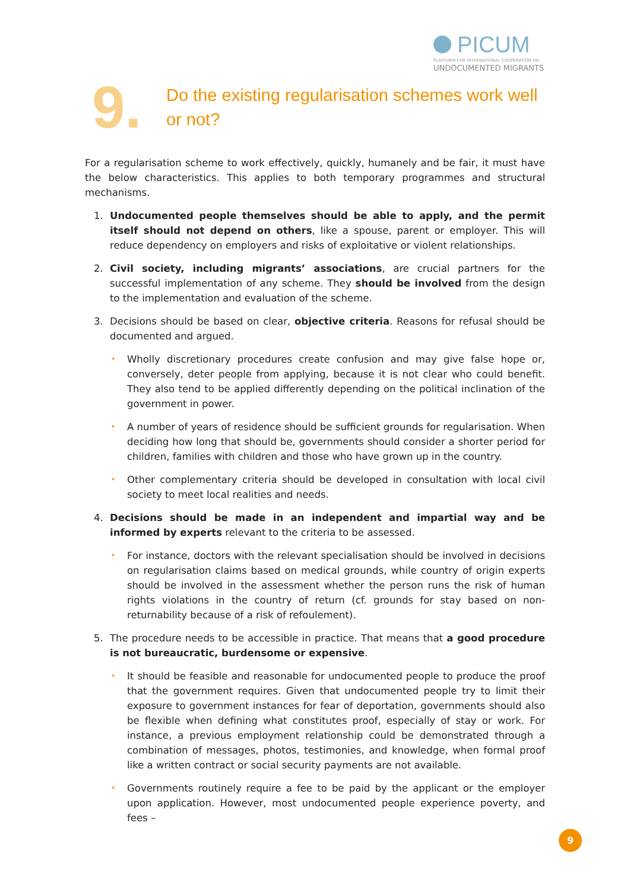PICUM
PLATFORM FOR INTERNATIONAL COOPERATION ON
UNDOCUMENTED MIGRANTS
9.
Do the existing regularisation schemes work well or not?
For a regularisation scheme to work effectively, quickly, humanely and be fair, it must have the below characteristics. This applies to both temporary programmes and structural mechanisms.
1. Undocumented people themselves should be able to apply, and the permit itself should not depend on others, like a spouse, parent or employer. This will reduce dependency on employers and risks of exploitative or violent relationships.
2. Civil society, including migrants’ associations, are crucial partners for the successful implementation of any scheme. They should be involved from the design to the implementation and evaluation of the scheme.
3. Decisions should be based on clear, objective criteria. Reasons for refusal should be documented and argued.
• Wholly discretionary procedures create confusion and may give false hope or, conversely, deter people from applying, because it is not clear who could benefit. They also tend to be applied differently depending on the political inclination of the government in power.
• A number of years of residence should be sufficient grounds for regularisation. When deciding how long that should be, governments should consider a shorter period for children, families with children and those who have grown up in the country.
• Other complementary criteria should be developed in consultation with local civil society to meet local realities and needs.
4. Decisions should be made in an independent and impartial way and be informed by experts relevant to the criteria to be assessed.
• For instance, doctors with the relevant specialisation should be involved in decisions on regularisation claims based on medical grounds, while country of origin experts should be involved in the assessment whether the person runs the risk of human rights violations in the country of return (cf. grounds for stay based on non-returnability because of a risk of refoulement).
5. The procedure needs to be accessible in practice. That means that a good procedure is not bureaucratic, burdensome or expensive.
• It should be feasible and reasonable for undocumented people to produce the proof that the government requires. Given that undocumented people try to limit their exposure to government instances for fear of deportation, governments should also be flexible when defining what constitutes proof, especially of stay or work. For instance, a previous employment relationship could be demonstrated through a combination of messages, photos, testimonies, and knowledge, when formal proof like a written contract or social security payments are not available.
• Governments routinely require a fee to be paid by the applicant or the employer upon application. However, most undocumented people experience poverty, and fees –
9